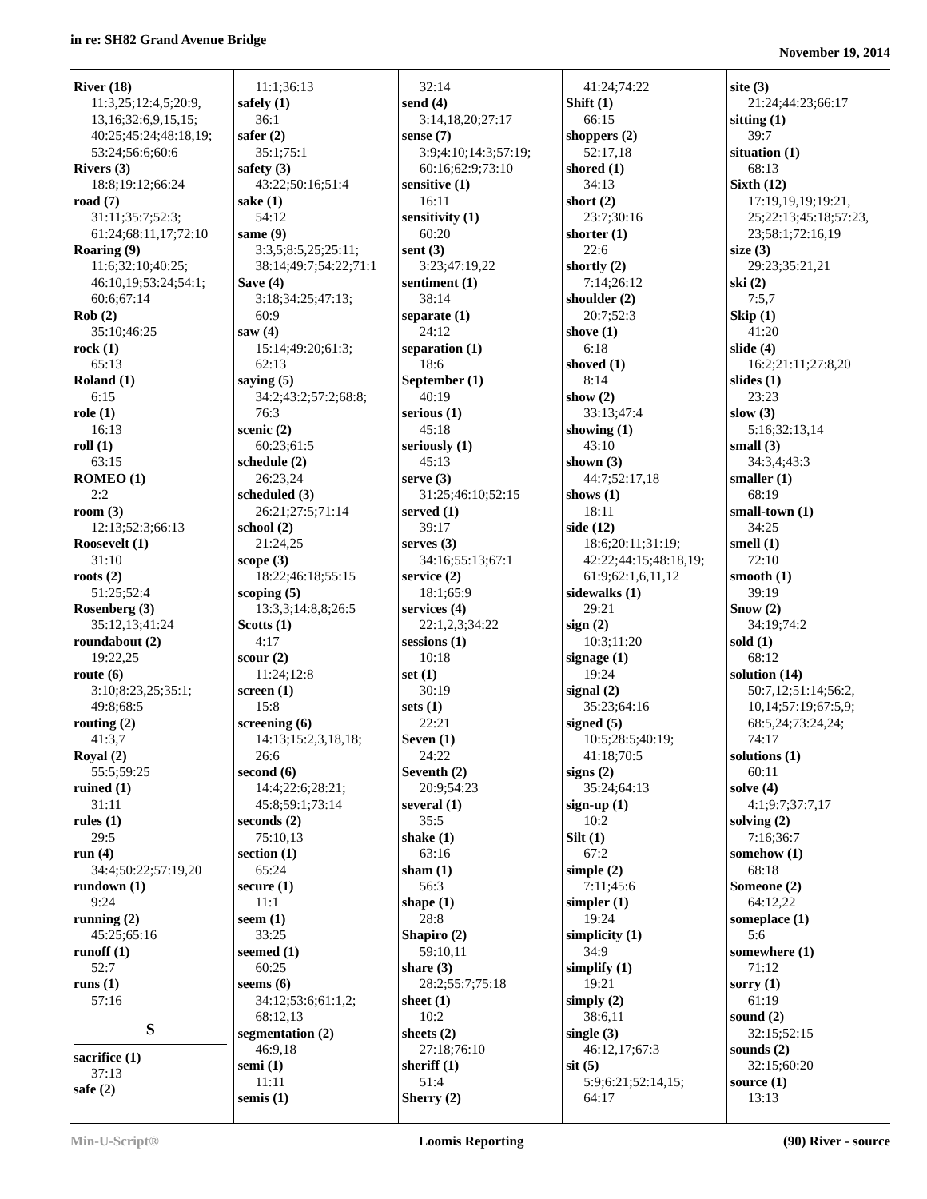in re: SH82 Grand Avenue Bridge
November 19, 2014
River (18)
11:3,25;12:4,5;20:9,
13,16;32:6,9,15,15;
40:25;45:24;48:18,19;
53:24;56:6;60:6
Rivers (3)
18:8;19:12;66:24
road (7)
31:11;35:7;52:3;
61:24;68:11,17;72:10
Roaring (9)
11:6;32:10;40:25;
46:10,19;53:24;54:1;
60:6;67:14
Rob (2)
35:10;46:25
rock (1)
65:13
Roland (1)
6:15
role (1)
16:13
roll (1)
63:15
ROMEO (1)
2:2
room (3)
12:13;52:3;66:13
Roosevelt (1)
31:10
roots (2)
51:25;52:4
Rosenberg (3)
35:12,13;41:24
roundabout (2)
19:22,25
route (6)
3:10;8:23,25;35:1;
49:8;68:5
routing (2)
41:3,7
Royal (2)
55:5;59:25
ruined (1)
31:11
rules (1)
29:5
run (4)
34:4;50:22;57:19,20
rundown (1)
9:24
running (2)
45:25;65:16
runoff (1)
52:7
runs (1)
57:16
S
sacrifice (1)
37:13
safe (2)
11:1;36:13
safely (1)
36:1
safer (2)
35:1;75:1
safety (3)
43:22;50:16;51:4
sake (1)
54:12
same (9)
3:3,5;8:5,25;25:11;
38:14;49:7;54:22;71:1
Save (4)
3:18;34:25;47:13;
60:9
saw (4)
15:14;49:20;61:3;
62:13
saying (5)
34:2;43:2;57:2;68:8;
76:3
scenic (2)
60:23;61:5
schedule (2)
26:23,24
scheduled (3)
26:21;27:5;71:14
school (2)
21:24,25
scope (3)
18:22;46:18;55:15
scoping (5)
13:3,3;14:8,8;26:5
Scotts (1)
4:17
scour (2)
11:24;12:8
screen (1)
15:8
screening (6)
14:13;15:2,3,18,18;
26:6
second (6)
14:4;22:6;28:21;
45:8;59:1;73:14
seconds (2)
75:10,13
section (1)
65:24
secure (1)
11:1
seem (1)
33:25
seemed (1)
60:25
seems (6)
34:12;53:6;61:1,2;
68:12,13
segmentation (2)
46:9,18
semi (1)
11:11
semis (1)
32:14
send (4)
3:14,18,20;27:17
sense (7)
3:9;4:10;14:3;57:19;
60:16;62:9;73:10
sensitive (1)
16:11
sensitivity (1)
60:20
sent (3)
3:23;47:19,22
sentiment (1)
38:14
separate (1)
24:12
separation (1)
18:6
September (1)
40:19
serious (1)
45:18
seriously (1)
45:13
serve (3)
31:25;46:10;52:15
served (1)
39:17
serves (3)
34:16;55:13;67:1
service (2)
18:1;65:9
services (4)
22:1,2,3;34:22
sessions (1)
10:18
set (1)
30:19
sets (1)
22:21
Seven (1)
24:22
Seventh (2)
20:9;54:23
several (1)
35:5
shake (1)
63:16
sham (1)
56:3
shape (1)
28:8
Shapiro (2)
59:10,11
share (3)
28:2;55:7;75:18
sheet (1)
10:2
sheets (2)
27:18;76:10
sheriff (1)
51:4
Sherry (2)
41:24;74:22
Shift (1)
66:15
shoppers (2)
52:17,18
shored (1)
34:13
short (2)
23:7;30:16
shorter (1)
22:6
shortly (2)
7:14;26:12
shoulder (2)
20:7;52:3
shove (1)
6:18
shoved (1)
8:14
show (2)
33:13;47:4
showing (1)
43:10
shown (3)
44:7;52:17,18
shows (1)
18:11
side (12)
18:6;20:11;31:19;
42:22;44:15;48:18,19;
61:9;62:1,6,11,12
sidewalks (1)
29:21
sign (2)
10:3;11:20
signage (1)
19:24
signal (2)
35:23;64:16
signed (5)
10:5;28:5;40:19;
41:18;70:5
signs (2)
35:24;64:13
sign-up (1)
10:2
Silt (1)
67:2
simple (2)
7:11;45:6
simpler (1)
19:24
simplicity (1)
34:9
simplify (1)
19:21
simply (2)
38:6,11
single (3)
46:12,17;67:3
sit (5)
5:9;6:21;52:14,15;
64:17
site (3)
21:24;44:23;66:17
sitting (1)
39:7
situation (1)
68:13
Sixth (12)
17:19,19,19;19:21,
25;22:13;45:18;57:23,
23;58:1;72:16,19
size (3)
29:23;35:21,21
ski (2)
7:5,7
Skip (1)
41:20
slide (4)
16:2;21:11;27:8,20
slides (1)
23:23
slow (3)
5:16;32:13,14
small (3)
34:3,4;43:3
smaller (1)
68:19
small-town (1)
34:25
smell (1)
72:10
smooth (1)
39:19
Snow (2)
34:19;74:2
sold (1)
68:12
solution (14)
50:7,12;51:14;56:2,
10,14;57:19;67:5,9;
68:5,24;73:24,24;
74:17
solutions (1)
60:11
solve (4)
4:1;9:7;37:7,17
solving (2)
7:16;36:7
somehow (1)
68:18
Someone (2)
64:12,22
someplace (1)
5:6
somewhere (1)
71:12
sorry (1)
61:19
sound (2)
32:15;52:15
sounds (2)
32:15;60:20
source (1)
13:13
Min-U-Script® Loomis Reporting (90) River - source